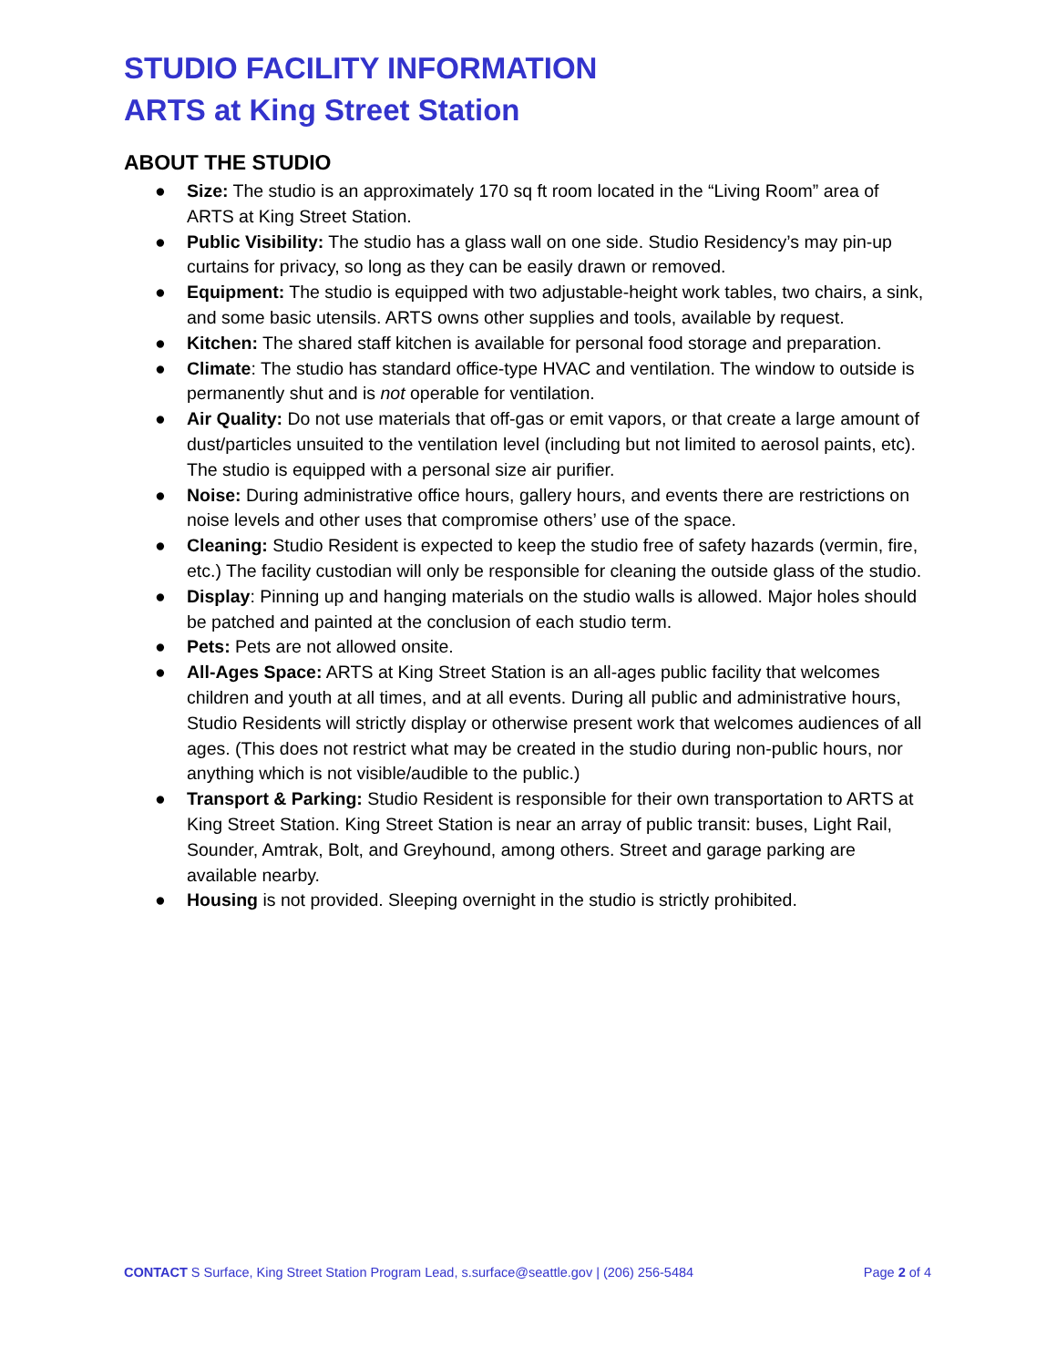STUDIO FACILITY INFORMATION
ARTS at King Street Station
ABOUT THE STUDIO
● Size: The studio is an approximately 170 sq ft room located in the “Living Room” area of ARTS at King Street Station.
● Public Visibility: The studio has a glass wall on one side. Studio Residency’s may pin-up curtains for privacy, so long as they can be easily drawn or removed.
● Equipment: The studio is equipped with two adjustable-height work tables, two chairs, a sink, and some basic utensils. ARTS owns other supplies and tools, available by request.
● Kitchen: The shared staff kitchen is available for personal food storage and preparation.
● Climate: The studio has standard office-type HVAC and ventilation. The window to outside is permanently shut and is not operable for ventilation.
● Air Quality: Do not use materials that off-gas or emit vapors, or that create a large amount of dust/particles unsuited to the ventilation level (including but not limited to aerosol paints, etc). The studio is equipped with a personal size air purifier.
● Noise: During administrative office hours, gallery hours, and events there are restrictions on noise levels and other uses that compromise others’ use of the space.
● Cleaning: Studio Resident is expected to keep the studio free of safety hazards (vermin, fire, etc.) The facility custodian will only be responsible for cleaning the outside glass of the studio.
● Display: Pinning up and hanging materials on the studio walls is allowed. Major holes should be patched and painted at the conclusion of each studio term.
● Pets: Pets are not allowed onsite.
● All-Ages Space: ARTS at King Street Station is an all-ages public facility that welcomes children and youth at all times, and at all events. During all public and administrative hours, Studio Residents will strictly display or otherwise present work that welcomes audiences of all ages. (This does not restrict what may be created in the studio during non-public hours, nor anything which is not visible/audible to the public.)
● Transport & Parking: Studio Resident is responsible for their own transportation to ARTS at King Street Station. King Street Station is near an array of public transit: buses, Light Rail, Sounder, Amtrak, Bolt, and Greyhound, among others. Street and garage parking are available nearby.
● Housing is not provided. Sleeping overnight in the studio is strictly prohibited.
CONTACT S Surface, King Street Station Program Lead, s.surface@seattle.gov | (206) 256-5484 Page 2 of 4